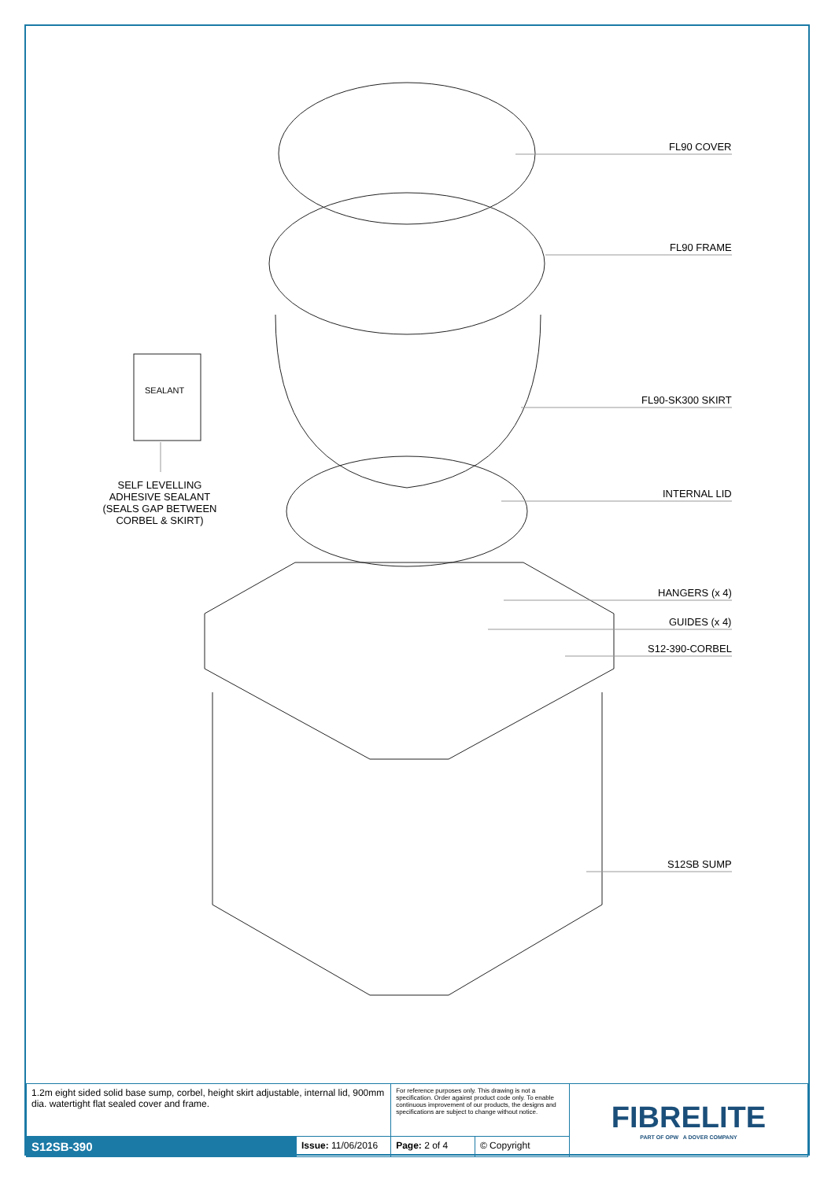FL90 COVER
FL90 FRAME
FL90-SK300 SKIRT
INTERNAL LID
HANGERS (x 4)
GUIDES (x 4)
S12-390-CORBEL
S12SB SUMP
SEALANT
SELF LEVELLING
ADHESIVE SEALANT
(SEALS GAP BETWEEN
CORBEL & SKIRT)
| 1.2m eight sided solid base sump, corbel, height skirt adjustable, internal lid, 900mm dia. watertight flat sealed cover and frame. | | For reference purposes only. This drawing is not a specification. Order against product code only. To enable continuous improvement of our products, the designs and specifications are subject to change without notice. | | FIBRELITE PART OF OPW A DOVER COMPANY |
| S12SB-390 | Issue: 11/06/2016 | Page: 2 of 4 | © Copyright | |